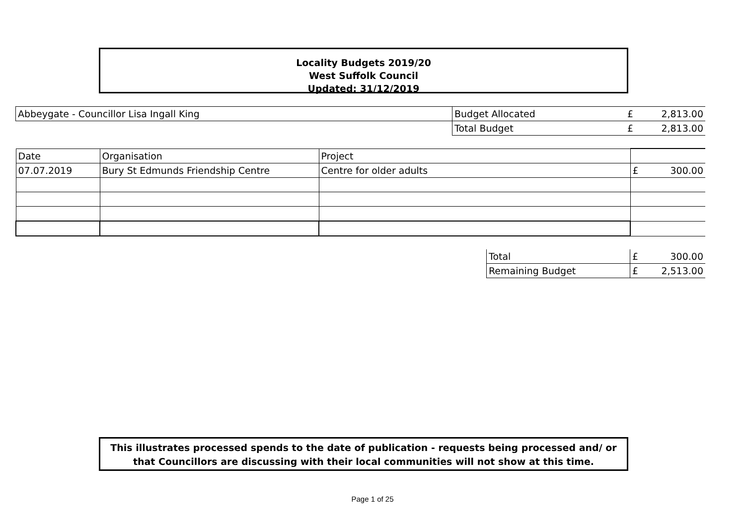Locality Budgets 2019/20
West Suffolk Council
Updated: 31/12/2019
| Abbeygate - Councillor Lisa Ingall King | Budget Allocated | £ | 2,813.00 |
| | Total Budget | £ | 2,813.00 |
| Date | Organisation | Project | |
| 07.07.2019 | Bury St Edmunds Friendship Centre | Centre for older adults | £ 300.00 |
| Total | £ | 300.00 |
| Remaining Budget | £ | 2,513.00 |
This illustrates processed spends to the date of publication - requests being processed and/ or that Councillors are discussing with their local communities will not show at this time.
Page 1 of 25